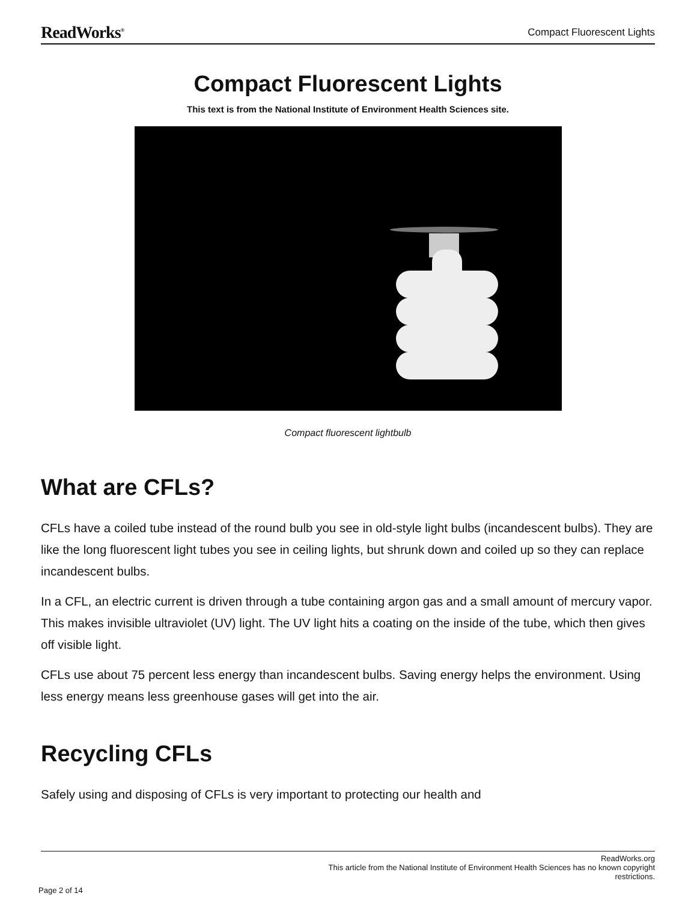ReadWorks<sup>®</sup>
Compact Fluorescent Lights
Compact Fluorescent Lights
This text is from the National Institute of Environment Health Sciences site.
Compact fluorescent lightbulb
What are CFLs?
CFLs have a coiled tube instead of the round bulb you see in old-style light bulbs (incandescent bulbs). They are like the long fluorescent light tubes you see in ceiling lights, but shrunk down and coiled up so they can replace incandescent bulbs.
In a CFL, an electric current is driven through a tube containing argon gas and a small amount of mercury vapor. This makes invisible ultraviolet (UV) light. The UV light hits a coating on the inside of the tube, which then gives off visible light.
CFLs use about 75 percent less energy than incandescent bulbs. Saving energy helps the environment. Using less energy means less greenhouse gases will get into the air.
Recycling CFLs
Safely using and disposing of CFLs is very important to protecting our health and
ReadWorks.org
This article from the National Institute of Environment Health Sciences has no known copyright
restrictions.
Page 2 of 14